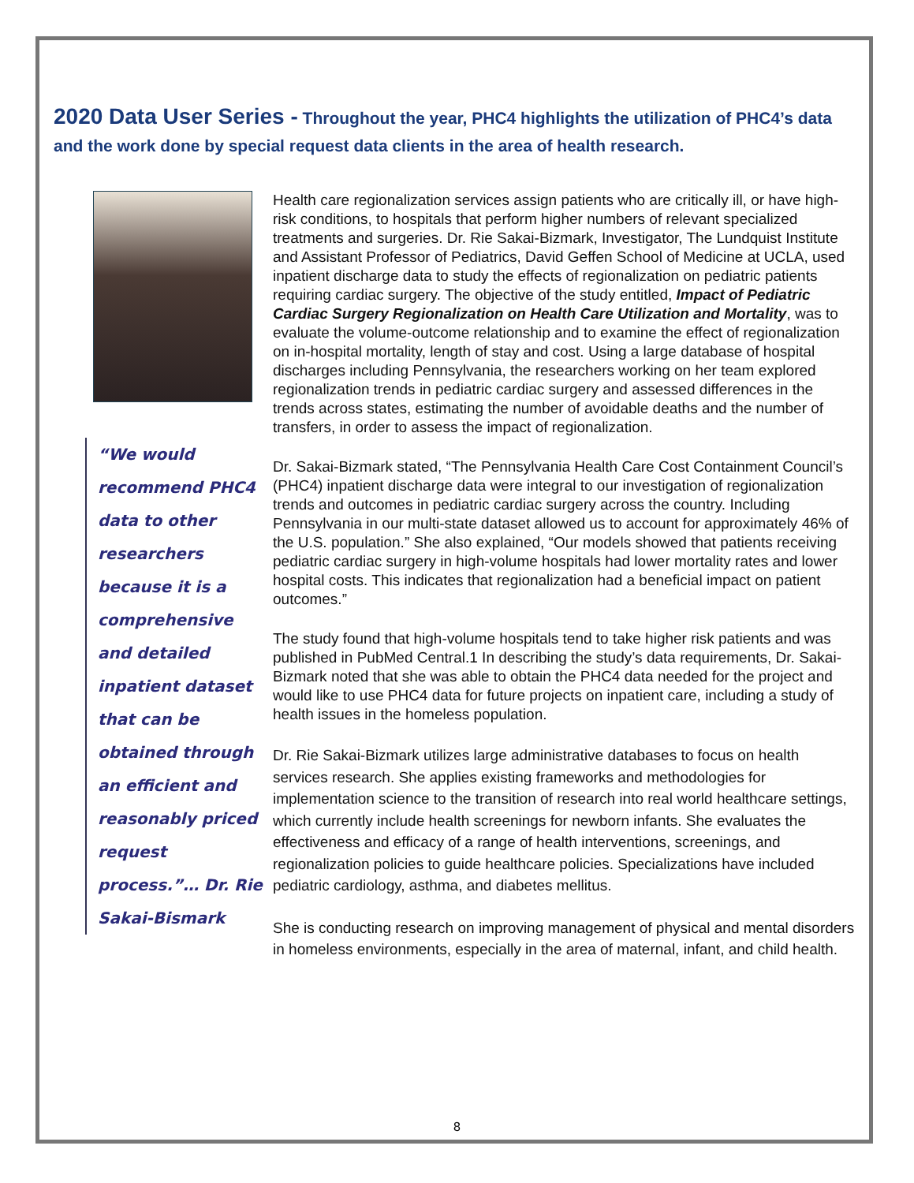2020 Data User Series - Throughout the year, PHC4 highlights the utilization of PHC4’s data and the work done by special request data clients in the area of health research.
“We would recommend PHC4 data to other researchers because it is a comprehensive and detailed inpatient dataset that can be obtained through an efficient and reasonably priced request process.”… Dr. Rie Sakai-Bismark
Health care regionalization services assign patients who are critically ill, or have high-risk conditions, to hospitals that perform higher numbers of relevant specialized treatments and surgeries. Dr. Rie Sakai-Bizmark, Investigator, The Lundquist Institute and Assistant Professor of Pediatrics, David Geffen School of Medicine at UCLA, used inpatient discharge data to study the effects of regionalization on pediatric patients requiring cardiac surgery. The objective of the study entitled, Impact of Pediatric Cardiac Surgery Regionalization on Health Care Utilization and Mortality, was to evaluate the volume-outcome relationship and to examine the effect of regionalization on in-hospital mortality, length of stay and cost. Using a large database of hospital discharges including Pennsylvania, the researchers working on her team explored regionalization trends in pediatric cardiac surgery and assessed differences in the trends across states, estimating the number of avoidable deaths and the number of transfers, in order to assess the impact of regionalization.
Dr. Sakai-Bizmark stated, “The Pennsylvania Health Care Cost Containment Council’s (PHC4) inpatient discharge data were integral to our investigation of regionalization trends and outcomes in pediatric cardiac surgery across the country. Including Pennsylvania in our multi-state dataset allowed us to account for approximately 46% of the U.S. population.” She also explained, “Our models showed that patients receiving pediatric cardiac surgery in high-volume hospitals had lower mortality rates and lower hospital costs. This indicates that regionalization had a beneficial impact on patient outcomes.”
The study found that high-volume hospitals tend to take higher risk patients and was published in PubMed Central.1 In describing the study’s data requirements, Dr. Sakai-Bizmark noted that she was able to obtain the PHC4 data needed for the project and would like to use PHC4 data for future projects on inpatient care, including a study of health issues in the homeless population.
Dr. Rie Sakai-Bizmark utilizes large administrative databases to focus on health services research. She applies existing frameworks and methodologies for implementation science to the transition of research into real world healthcare settings, which currently include health screenings for newborn infants. She evaluates the effectiveness and efficacy of a range of health interventions, screenings, and regionalization policies to guide healthcare policies. Specializations have included pediatric cardiology, asthma, and diabetes mellitus.
She is conducting research on improving management of physical and mental disorders in homeless environments, especially in the area of maternal, infant, and child health.
8